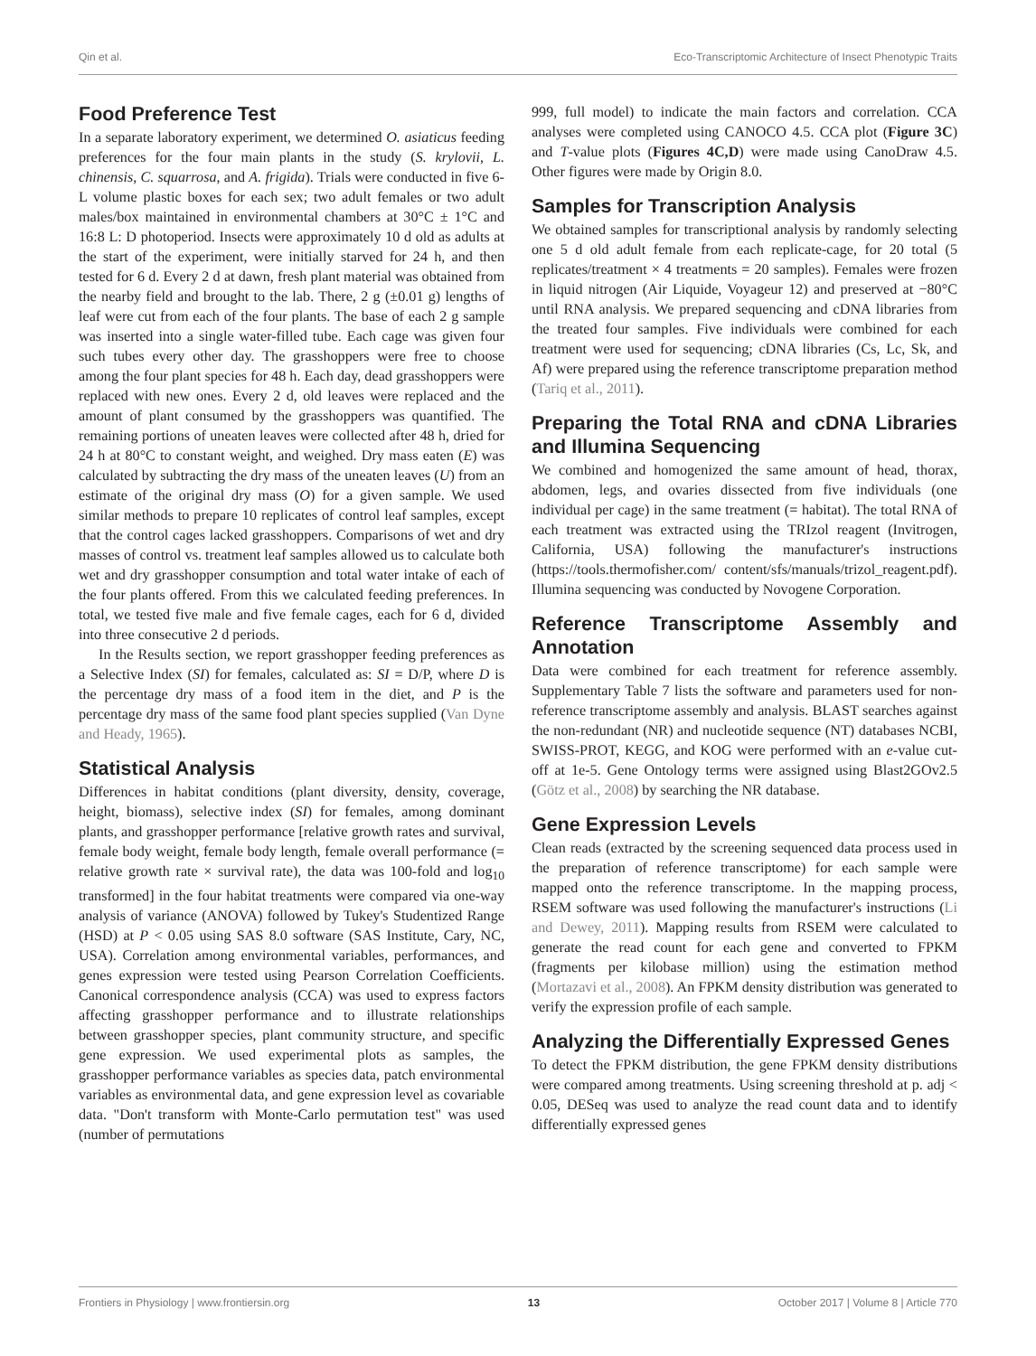Qin et al. Eco-Transcriptomic Architecture of Insect Phenotypic Traits
Food Preference Test
In a separate laboratory experiment, we determined O. asiaticus feeding preferences for the four main plants in the study (S. krylovii, L. chinensis, C. squarrosa, and A. frigida). Trials were conducted in five 6-L volume plastic boxes for each sex; two adult females or two adult males/box maintained in environmental chambers at 30°C ± 1°C and 16:8 L: D photoperiod. Insects were approximately 10 d old as adults at the start of the experiment, were initially starved for 24 h, and then tested for 6 d. Every 2 d at dawn, fresh plant material was obtained from the nearby field and brought to the lab. There, 2 g (±0.01 g) lengths of leaf were cut from each of the four plants. The base of each 2 g sample was inserted into a single water-filled tube. Each cage was given four such tubes every other day. The grasshoppers were free to choose among the four plant species for 48 h. Each day, dead grasshoppers were replaced with new ones. Every 2 d, old leaves were replaced and the amount of plant consumed by the grasshoppers was quantified. The remaining portions of uneaten leaves were collected after 48 h, dried for 24 h at 80°C to constant weight, and weighed. Dry mass eaten (E) was calculated by subtracting the dry mass of the uneaten leaves (U) from an estimate of the original dry mass (O) for a given sample. We used similar methods to prepare 10 replicates of control leaf samples, except that the control cages lacked grasshoppers. Comparisons of wet and dry masses of control vs. treatment leaf samples allowed us to calculate both wet and dry grasshopper consumption and total water intake of each of the four plants offered. From this we calculated feeding preferences. In total, we tested five male and five female cages, each for 6 d, divided into three consecutive 2 d periods.
In the Results section, we report grasshopper feeding preferences as a Selective Index (SI) for females, calculated as: SI = D/P, where D is the percentage dry mass of a food item in the diet, and P is the percentage dry mass of the same food plant species supplied (Van Dyne and Heady, 1965).
Statistical Analysis
Differences in habitat conditions (plant diversity, density, coverage, height, biomass), selective index (SI) for females, among dominant plants, and grasshopper performance [relative growth rates and survival, female body weight, female body length, female overall performance (= relative growth rate × survival rate), the data was 100-fold and log<sub>10</sub> transformed] in the four habitat treatments were compared via one-way analysis of variance (ANOVA) followed by Tukey's Studentized Range (HSD) at P < 0.05 using SAS 8.0 software (SAS Institute, Cary, NC, USA). Correlation among environmental variables, performances, and genes expression were tested using Pearson Correlation Coefficients. Canonical correspondence analysis (CCA) was used to express factors affecting grasshopper performance and to illustrate relationships between grasshopper species, plant community structure, and specific gene expression. We used experimental plots as samples, the grasshopper performance variables as species data, patch environmental variables as environmental data, and gene expression level as covariable data. "Don't transform with Monte-Carlo permutation test" was used (number of permutations
999, full model) to indicate the main factors and correlation. CCA analyses were completed using CANOCO 4.5. CCA plot (Figure 3C) and T-value plots (Figures 4C,D) were made using CanoDraw 4.5. Other figures were made by Origin 8.0.
Samples for Transcription Analysis
We obtained samples for transcriptional analysis by randomly selecting one 5 d old adult female from each replicate-cage, for 20 total (5 replicates/treatment × 4 treatments = 20 samples). Females were frozen in liquid nitrogen (Air Liquide, Voyageur 12) and preserved at −80°C until RNA analysis. We prepared sequencing and cDNA libraries from the treated four samples. Five individuals were combined for each treatment were used for sequencing; cDNA libraries (Cs, Lc, Sk, and Af) were prepared using the reference transcriptome preparation method (Tariq et al., 2011).
Preparing the Total RNA and cDNA Libraries and Illumina Sequencing
We combined and homogenized the same amount of head, thorax, abdomen, legs, and ovaries dissected from five individuals (one individual per cage) in the same treatment (= habitat). The total RNA of each treatment was extracted using the TRIzol reagent (Invitrogen, California, USA) following the manufacturer's instructions (https://tools.thermofisher.com/ content/sfs/manuals/trizol_reagent.pdf). Illumina sequencing was conducted by Novogene Corporation.
Reference Transcriptome Assembly and Annotation
Data were combined for each treatment for reference assembly. Supplementary Table 7 lists the software and parameters used for non-reference transcriptome assembly and analysis. BLAST searches against the non-redundant (NR) and nucleotide sequence (NT) databases NCBI, SWISS-PROT, KEGG, and KOG were performed with an e-value cut-off at 1e-5. Gene Ontology terms were assigned using Blast2GOv2.5 (Götz et al., 2008) by searching the NR database.
Gene Expression Levels
Clean reads (extracted by the screening sequenced data process used in the preparation of reference transcriptome) for each sample were mapped onto the reference transcriptome. In the mapping process, RSEM software was used following the manufacturer's instructions (Li and Dewey, 2011). Mapping results from RSEM were calculated to generate the read count for each gene and converted to FPKM (fragments per kilobase million) using the estimation method (Mortazavi et al., 2008). An FPKM density distribution was generated to verify the expression profile of each sample.
Analyzing the Differentially Expressed Genes
To detect the FPKM distribution, the gene FPKM density distributions were compared among treatments. Using screening threshold at p. adj < 0.05, DESeq was used to analyze the read count data and to identify differentially expressed genes
Frontiers in Physiology | www.frontiersin.org 13 October 2017 | Volume 8 | Article 770